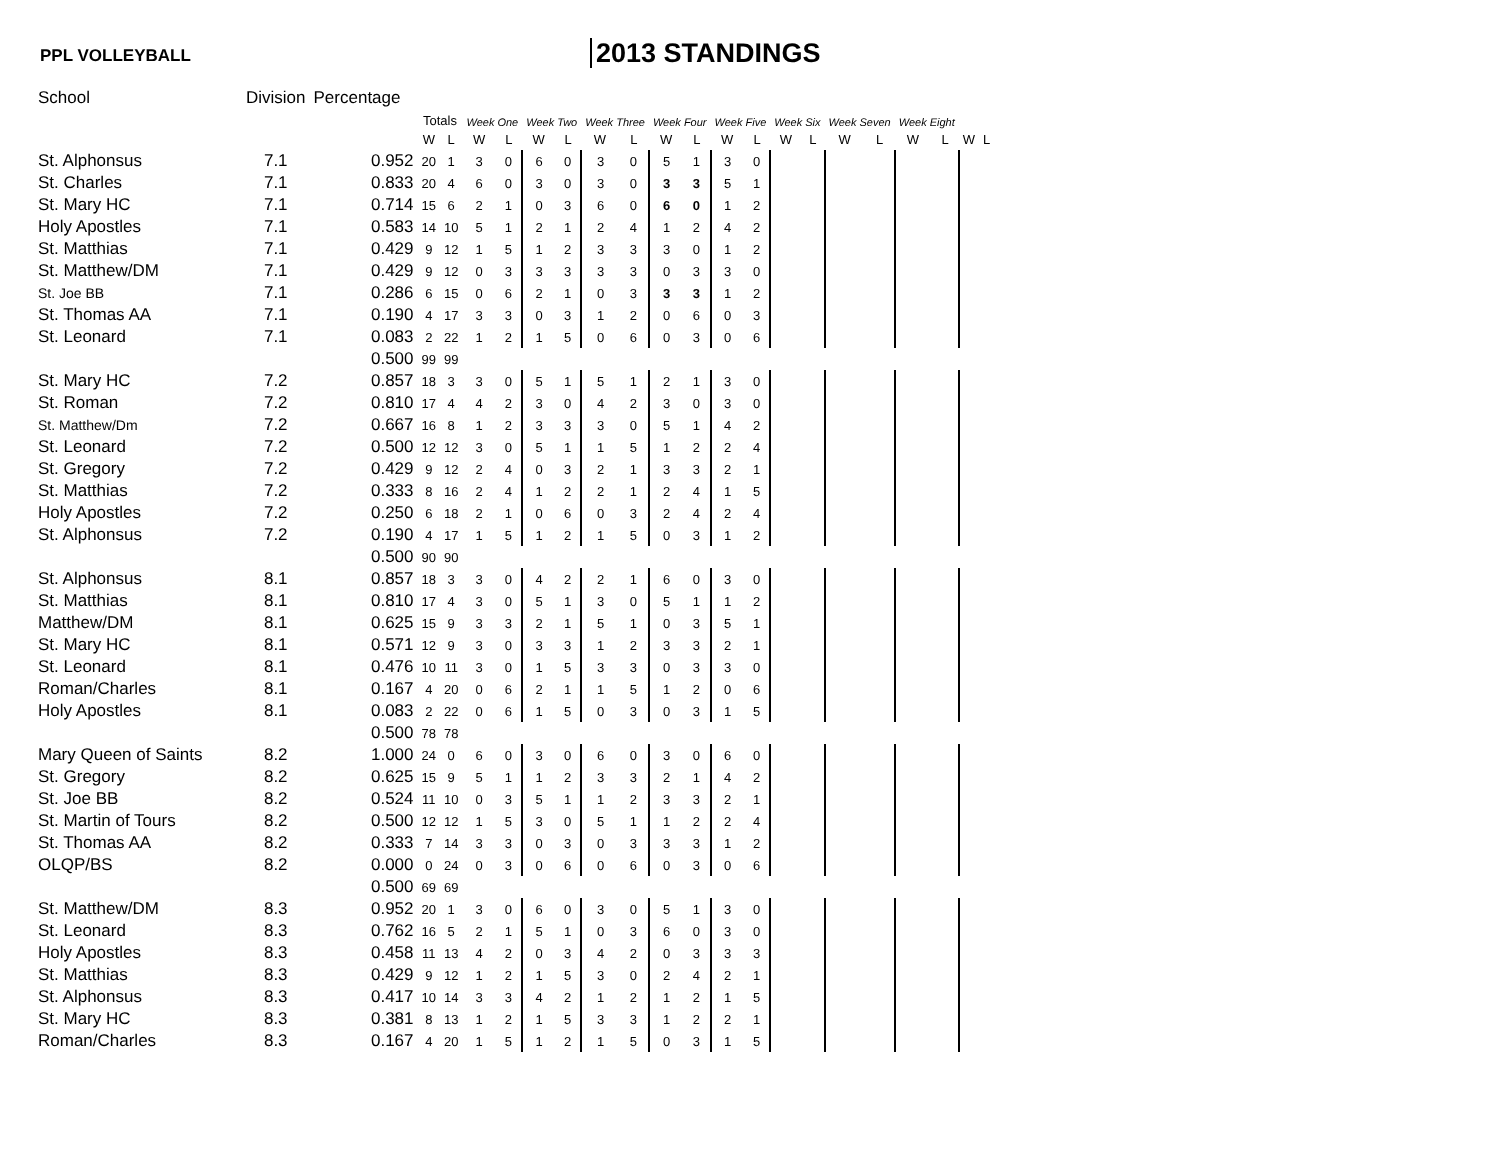PPL VOLLEYBALL
2013 STANDINGS
| School | Division | Percentage | Totals | | Week One | | Week Two | | Week Three | | Week Four | | Week Five | | Week Six | | Week Seven | | Week Eight | | | |
| --- | --- | --- | --- | --- | --- | --- | --- | --- | --- | --- | --- | --- | --- | --- | --- | --- | --- | --- | --- | --- | --- | --- |
| | | | W | L | W | L | W | L | W | L | W | L | W | L | W | L | W | L | W | L | W | L |
| St. Alphonsus | 7.1 | 0.952 | 20 | 1 | 3 | 0 | 6 | 0 | 3 | 0 | 5 | 1 | 3 | 0 | | | | | | | | |
| St. Charles | 7.1 | 0.833 | 20 | 4 | 6 | 0 | 3 | 0 | 3 | 0 | 3 | 3 | 5 | 1 | | | | | | | | |
| St. Mary HC | 7.1 | 0.714 | 15 | 6 | 2 | 1 | 0 | 3 | 6 | 0 | 6 | 0 | 1 | 2 | | | | | | | | |
| Holy Apostles | 7.1 | 0.583 | 14 | 10 | 5 | 1 | 2 | 1 | 2 | 4 | 1 | 2 | 4 | 2 | | | | | | | | |
| St. Matthias | 7.1 | 0.429 | 9 | 12 | 1 | 5 | 1 | 2 | 3 | 3 | 3 | 0 | 1 | 2 | | | | | | | | |
| St. Matthew/DM | 7.1 | 0.429 | 9 | 12 | 0 | 3 | 3 | 3 | 3 | 3 | 0 | 3 | 3 | 0 | | | | | | | | |
| St. Joe BB | 7.1 | 0.286 | 6 | 15 | 0 | 6 | 2 | 1 | 0 | 3 | 3 | 3 | 1 | 2 | | | | | | | | |
| St. Thomas AA | 7.1 | 0.190 | 4 | 17 | 3 | 3 | 0 | 3 | 1 | 2 | 0 | 6 | 0 | 3 | | | | | | | | |
| St. Leonard | 7.1 | 0.083 | 2 | 22 | 1 | 2 | 1 | 5 | 0 | 6 | 0 | 3 | 0 | 6 | | | | | | | | |
| | | 0.500 | 99 | 99 | | | | | | | | | | | | | | | | | | |
| St. Mary HC | 7.2 | 0.857 | 18 | 3 | 3 | 0 | 5 | 1 | 5 | 1 | 2 | 1 | 3 | 0 | | | | | | | | |
| St. Roman | 7.2 | 0.810 | 17 | 4 | 4 | 2 | 3 | 0 | 4 | 2 | 3 | 0 | 3 | 0 | | | | | | | | |
| St. Matthew/Dm | 7.2 | 0.667 | 16 | 8 | 1 | 2 | 3 | 3 | 3 | 0 | 5 | 1 | 4 | 2 | | | | | | | | |
| St. Leonard | 7.2 | 0.500 | 12 | 12 | 3 | 0 | 5 | 1 | 1 | 5 | 1 | 2 | 2 | 4 | | | | | | | | |
| St. Gregory | 7.2 | 0.429 | 9 | 12 | 2 | 4 | 0 | 3 | 2 | 1 | 3 | 3 | 2 | 1 | | | | | | | | |
| St. Matthias | 7.2 | 0.333 | 8 | 16 | 2 | 4 | 1 | 2 | 2 | 1 | 2 | 4 | 1 | 5 | | | | | | | | |
| Holy Apostles | 7.2 | 0.250 | 6 | 18 | 2 | 1 | 0 | 6 | 0 | 3 | 2 | 4 | 2 | 4 | | | | | | | | |
| St. Alphonsus | 7.2 | 0.190 | 4 | 17 | 1 | 5 | 1 | 2 | 1 | 5 | 0 | 3 | 1 | 2 | | | | | | | | |
| | | 0.500 | 90 | 90 | | | | | | | | | | | | | | | | | | |
| St. Alphonsus | 8.1 | 0.857 | 18 | 3 | 3 | 0 | 4 | 2 | 2 | 1 | 6 | 0 | 3 | 0 | | | | | | | | |
| St. Matthias | 8.1 | 0.810 | 17 | 4 | 3 | 0 | 5 | 1 | 3 | 0 | 5 | 1 | 1 | 2 | | | | | | | | |
| Matthew/DM | 8.1 | 0.625 | 15 | 9 | 3 | 3 | 2 | 1 | 5 | 1 | 0 | 3 | 5 | 1 | | | | | | | | |
| St. Mary HC | 8.1 | 0.571 | 12 | 9 | 3 | 0 | 3 | 3 | 1 | 2 | 3 | 3 | 2 | 1 | | | | | | | | |
| St. Leonard | 8.1 | 0.476 | 10 | 11 | 3 | 0 | 1 | 5 | 3 | 3 | 0 | 3 | 3 | 0 | | | | | | | | |
| Roman/Charles | 8.1 | 0.167 | 4 | 20 | 0 | 6 | 2 | 1 | 1 | 5 | 1 | 2 | 0 | 6 | | | | | | | | |
| Holy Apostles | 8.1 | 0.083 | 2 | 22 | 0 | 6 | 1 | 5 | 0 | 3 | 0 | 3 | 1 | 5 | | | | | | | | |
| | | 0.500 | 78 | 78 | | | | | | | | | | | | | | | | | | |
| Mary Queen of Saints | 8.2 | 1.000 | 24 | 0 | 6 | 0 | 3 | 0 | 6 | 0 | 3 | 0 | 6 | 0 | | | | | | | | |
| St. Gregory | 8.2 | 0.625 | 15 | 9 | 5 | 1 | 1 | 2 | 3 | 3 | 2 | 1 | 4 | 2 | | | | | | | | |
| St. Joe BB | 8.2 | 0.524 | 11 | 10 | 0 | 3 | 5 | 1 | 1 | 2 | 3 | 3 | 2 | 1 | | | | | | | | |
| St. Martin of Tours | 8.2 | 0.500 | 12 | 12 | 1 | 5 | 3 | 0 | 5 | 1 | 1 | 2 | 2 | 4 | | | | | | | | |
| St. Thomas AA | 8.2 | 0.333 | 7 | 14 | 3 | 3 | 0 | 3 | 0 | 3 | 3 | 3 | 1 | 2 | | | | | | | | |
| OLQP/BS | 8.2 | 0.000 | 0 | 24 | 0 | 3 | 0 | 6 | 0 | 6 | 0 | 3 | 0 | 6 | | | | | | | | |
| | | 0.500 | 69 | 69 | | | | | | | | | | | | | | | | | | |
| St. Matthew/DM | 8.3 | 0.952 | 20 | 1 | 3 | 0 | 6 | 0 | 3 | 0 | 5 | 1 | 3 | 0 | | | | | | | | |
| St. Leonard | 8.3 | 0.762 | 16 | 5 | 2 | 1 | 5 | 1 | 0 | 3 | 6 | 0 | 3 | 0 | | | | | | | | |
| Holy Apostles | 8.3 | 0.458 | 11 | 13 | 4 | 2 | 0 | 3 | 4 | 2 | 0 | 3 | 3 | 3 | | | | | | | | |
| St. Matthias | 8.3 | 0.429 | 9 | 12 | 1 | 2 | 1 | 5 | 3 | 0 | 2 | 4 | 2 | 1 | | | | | | | | |
| St. Alphonsus | 8.3 | 0.417 | 10 | 14 | 3 | 3 | 4 | 2 | 1 | 2 | 1 | 2 | 1 | 5 | | | | | | | | |
| St. Mary HC | 8.3 | 0.381 | 8 | 13 | 1 | 2 | 1 | 5 | 3 | 3 | 1 | 2 | 2 | 1 | | | | | | | | |
| Roman/Charles | 8.3 | 0.167 | 4 | 20 | 1 | 5 | 1 | 2 | 1 | 5 | 0 | 3 | 1 | 5 | | | | | | | | |